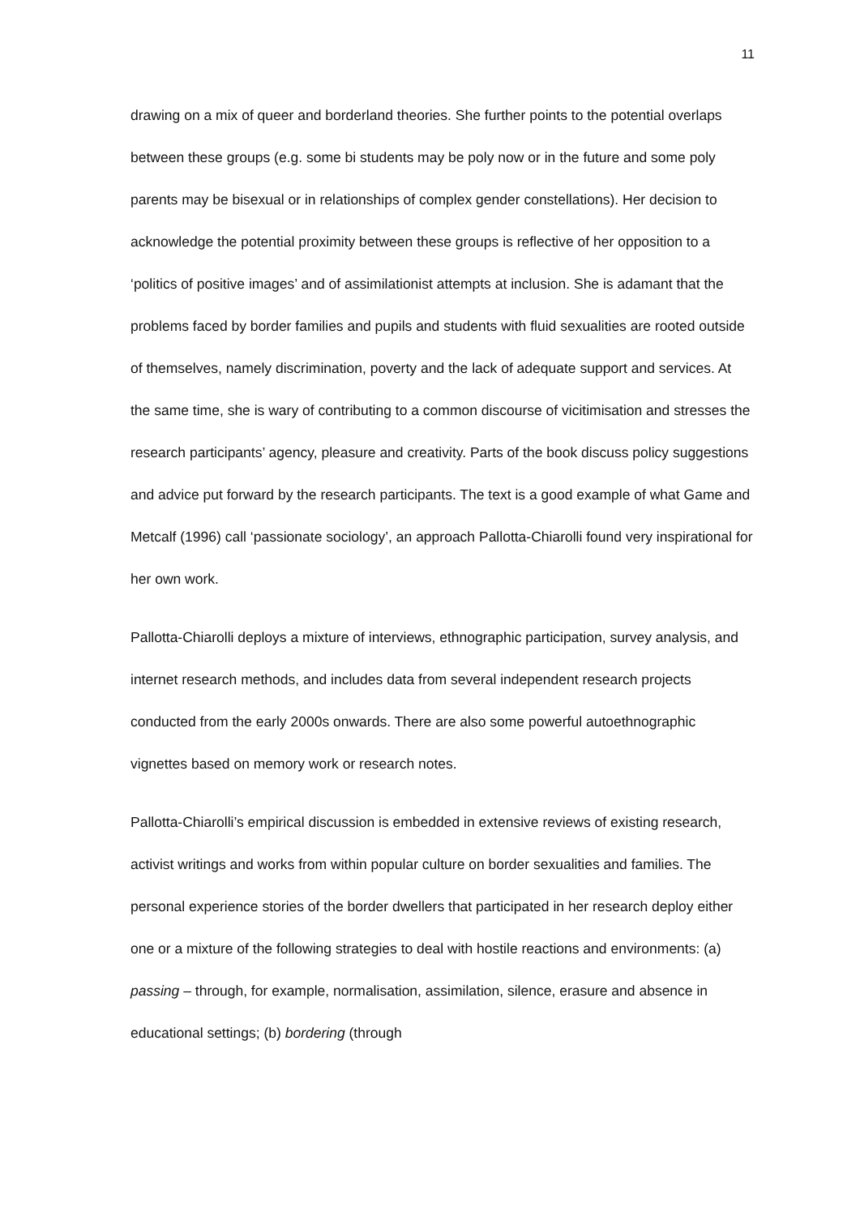11
drawing on a mix of queer and borderland theories. She further points to the potential overlaps between these groups (e.g. some bi students may be poly now or in the future and some poly parents may be bisexual or in relationships of complex gender constellations). Her decision to acknowledge the potential proximity between these groups is reflective of her opposition to a ‘politics of positive images’ and of assimilationist attempts at inclusion. She is adamant that the problems faced by border families and pupils and students with fluid sexualities are rooted outside of themselves, namely discrimination, poverty and the lack of adequate support and services. At the same time, she is wary of contributing to a common discourse of vicitimisation and stresses the research participants’ agency, pleasure and creativity. Parts of the book discuss policy suggestions and advice put forward by the research participants. The text is a good example of what Game and Metcalf (1996) call ‘passionate sociology’, an approach Pallotta-Chiarolli found very inspirational for her own work.
Pallotta-Chiarolli deploys a mixture of interviews, ethnographic participation, survey analysis, and internet research methods, and includes data from several independent research projects conducted from the early 2000s onwards. There are also some powerful autoethnographic vignettes based on memory work or research notes.
Pallotta-Chiarolli’s empirical discussion is embedded in extensive reviews of existing research, activist writings and works from within popular culture on border sexualities and families. The personal experience stories of the border dwellers that participated in her research deploy either one or a mixture of the following strategies to deal with hostile reactions and environments: (a) passing – through, for example, normalisation, assimilation, silence, erasure and absence in educational settings; (b) bordering (through